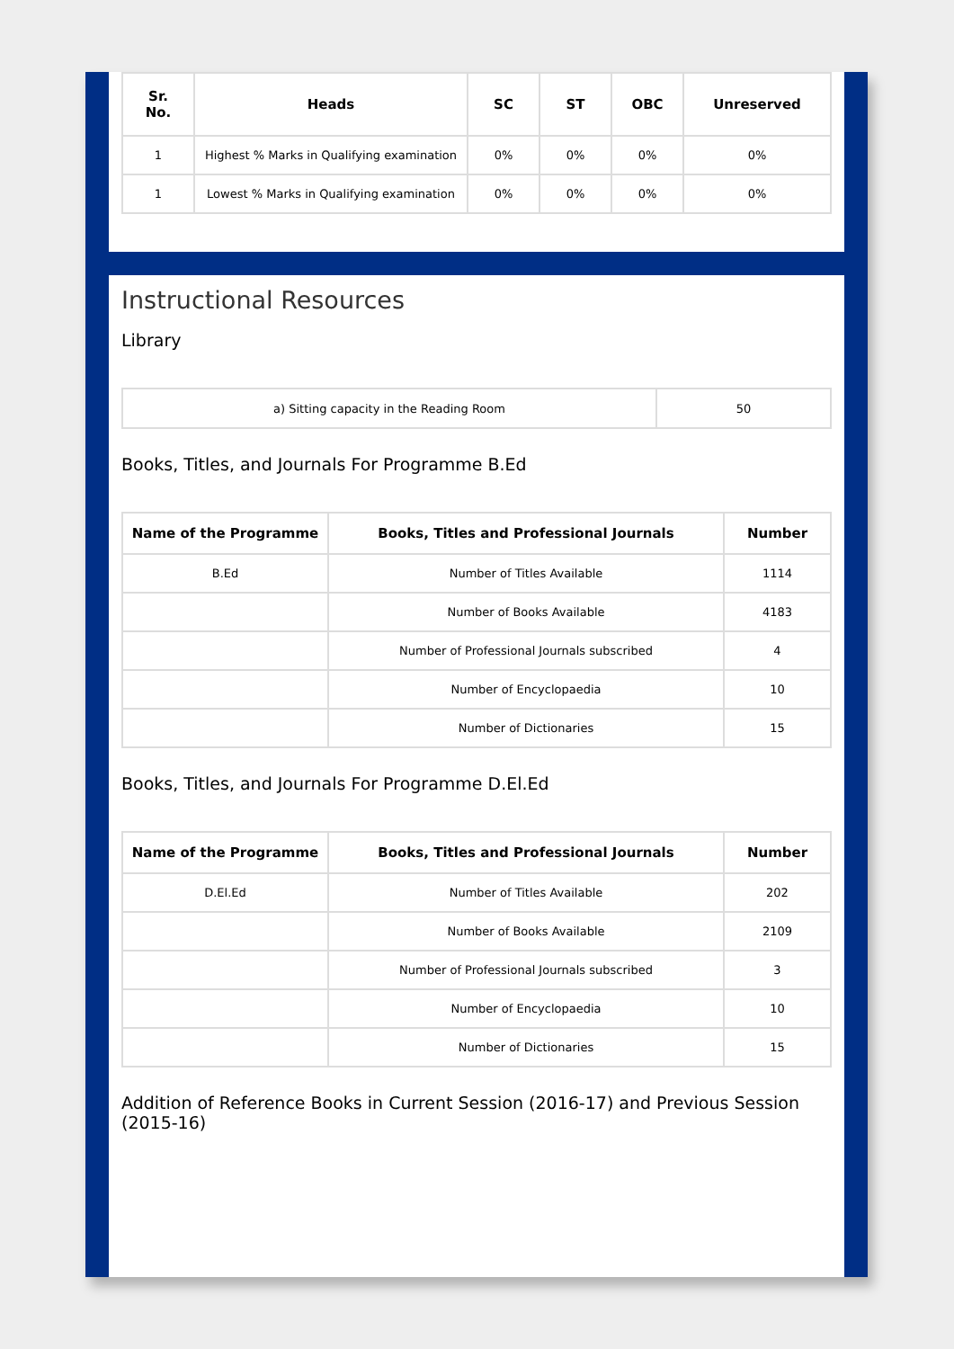| Sr. No. | Heads | SC | ST | OBC | Unreserved |
| --- | --- | --- | --- | --- | --- |
| 1 | Highest % Marks in Qualifying examination | 0% | 0% | 0% | 0% |
| 1 | Lowest % Marks in Qualifying examination | 0% | 0% | 0% | 0% |
Instructional Resources
Library
| a) Sitting capacity in the Reading Room | 50 |
Books, Titles, and Journals For Programme B.Ed
| Name of the Programme | Books, Titles and Professional Journals | Number |
| --- | --- | --- |
| B.Ed | Number of Titles Available | 1114 |
| | Number of Books Available | 4183 |
| | Number of Professional Journals subscribed | 4 |
| | Number of Encyclopaedia | 10 |
| | Number of Dictionaries | 15 |
Books, Titles, and Journals For Programme D.El.Ed
| Name of the Programme | Books, Titles and Professional Journals | Number |
| --- | --- | --- |
| D.El.Ed | Number of Titles Available | 202 |
| | Number of Books Available | 2109 |
| | Number of Professional Journals subscribed | 3 |
| | Number of Encyclopaedia | 10 |
| | Number of Dictionaries | 15 |
Addition of Reference Books in Current Session (2016-17) and Previous Session (2015-16)